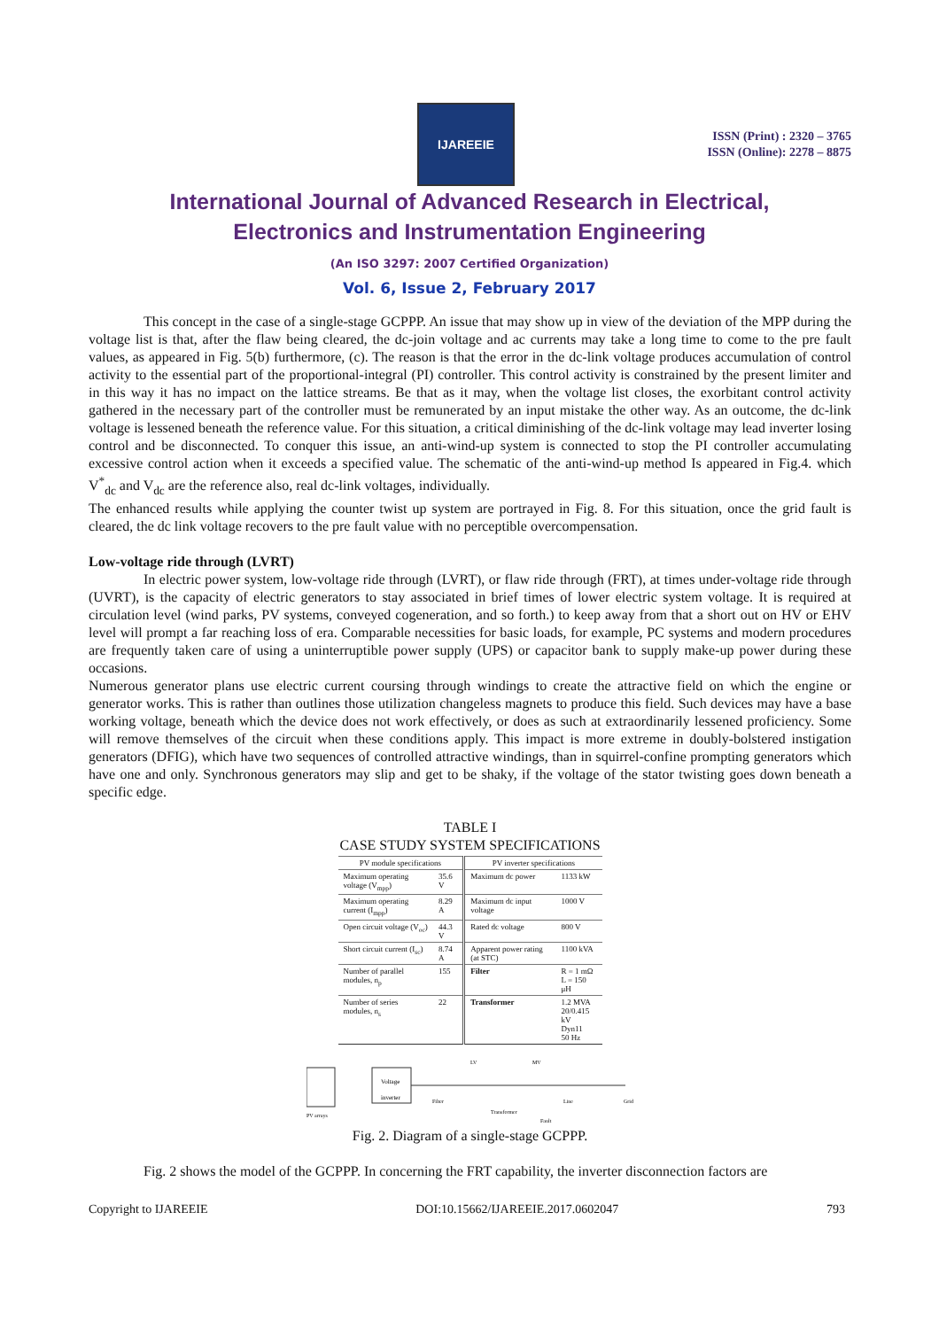IJAREEIE
ISSN (Print) : 2320 – 3765
ISSN (Online): 2278 – 8875
International Journal of Advanced Research in Electrical,
Electronics and Instrumentation Engineering
(An ISO 3297: 2007 Certified Organization)
Vol. 6, Issue 2, February 2017
This concept in the case of a single-stage GCPPP. An issue that may show up in view of the deviation of the MPP during the voltage list is that, after the flaw being cleared, the dc-join voltage and ac currents may take a long time to come to the pre fault values, as appeared in Fig. 5(b) furthermore, (c). The reason is that the error in the dc-link voltage produces accumulation of control activity to the essential part of the proportional-integral (PI) controller. This control activity is constrained by the present limiter and in this way it has no impact on the lattice streams. Be that as it may, when the voltage list closes, the exorbitant control activity gathered in the necessary part of the controller must be remunerated by an input mistake the other way. As an outcome, the dc-link voltage is lessened beneath the reference value. For this situation, a critical diminishing of the dc-link voltage may lead inverter losing control and be disconnected. To conquer this issue, an anti-wind-up system is connected to stop the PI controller accumulating excessive control action when it exceeds a specified value. The schematic of the anti-wind-up method Is appeared in Fig.4. which V<sup>*</sup><sub>dc</sub> and V<sub>dc</sub> are the reference also, real dc-link voltages, individually.
The enhanced results while applying the counter twist up system are portrayed in Fig. 8. For this situation, once the grid fault is cleared, the dc link voltage recovers to the pre fault value with no perceptible overcompensation.
Low-voltage ride through (LVRT)
In electric power system, low-voltage ride through (LVRT), or flaw ride through (FRT), at times under-voltage ride through (UVRT), is the capacity of electric generators to stay associated in brief times of lower electric system voltage. It is required at circulation level (wind parks, PV systems, conveyed cogeneration, and so forth.) to keep away from that a short out on HV or EHV level will prompt a far reaching loss of era. Comparable necessities for basic loads, for example, PC systems and modern procedures are frequently taken care of using a uninterruptible power supply (UPS) or capacitor bank to supply make-up power during these occasions.
Numerous generator plans use electric current coursing through windings to create the attractive field on which the engine or generator works. This is rather than outlines those utilization changeless magnets to produce this field. Such devices may have a base working voltage, beneath which the device does not work effectively, or does as such at extraordinarily lessened proficiency. Some will remove themselves of the circuit when these conditions apply. This impact is more extreme in doubly-bolstered instigation generators (DFIG), which have two sequences of controlled attractive windings, than in squirrel-confine prompting generators which have one and only. Synchronous generators may slip and get to be shaky, if the voltage of the stator twisting goes down beneath a specific edge.
TABLE I
CASE STUDY SYSTEM SPECIFICATIONS
| PV module specifications | | PV inverter specifications | |
| --- | --- | --- | --- |
| Maximum operating voltage (V<sub>mpp</sub>) | 35.6 V | Maximum dc power | 1133 kW |
| Maximum operating current (I<sub>mpp</sub>) | 8.29 A | Maximum dc input voltage | 1000 V |
| Open circuit voltage (V<sub>oc</sub>) | 44.3 V | Rated dc voltage | 800 V |
| Short circuit current (I<sub>sc</sub>) | 8.74 A | Apparent power rating (at STC) | 1100 kVA |
| Number of parallel modules, n<sub>p</sub> | 155 | Filter | R = 1 mΩ L = 150 μH |
| Number of series modules, n<sub>s</sub> | 22 | Transformer | 1.2 MVA 20/0.415 kV Dyn11 50 Hz |
Voltage
inverter
PV arrays
Filter
LV
MV
Transformer
Line
Grid
Fault
Fig. 2. Diagram of a single-stage GCPPP.
Fig. 2 shows the model of the GCPPP. In concerning the FRT capability, the inverter disconnection factors are
Copyright to IJAREEIE DOI:10.15662/IJAREEIE.2017.0602047 793